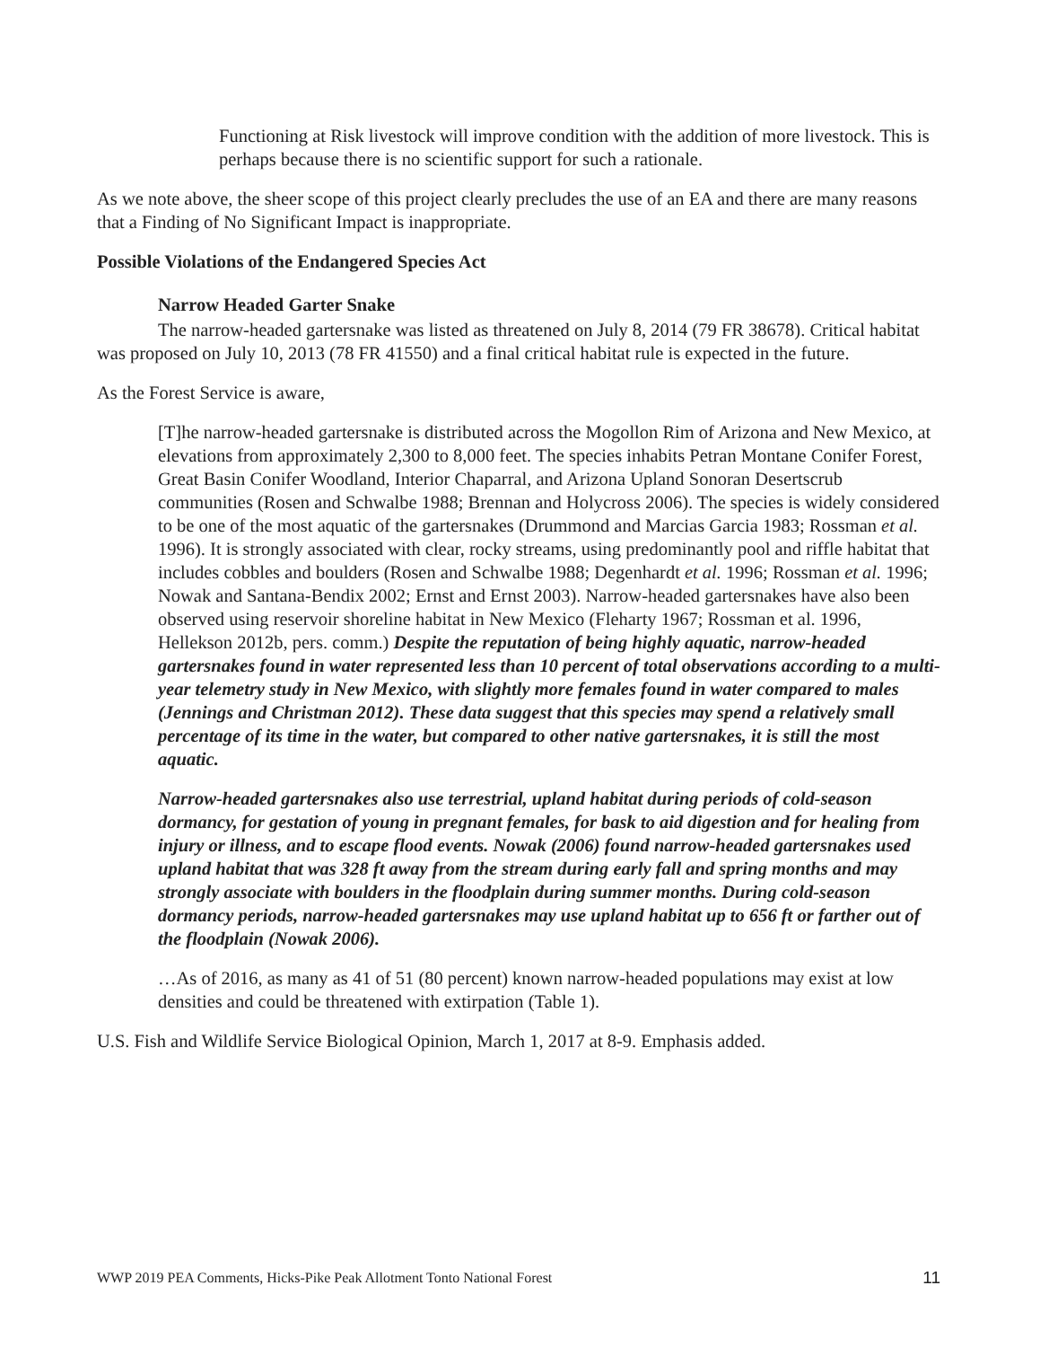Functioning at Risk livestock will improve condition with the addition of more livestock. This is perhaps because there is no scientific support for such a rationale.
As we note above, the sheer scope of this project clearly precludes the use of an EA and there are many reasons that a Finding of No Significant Impact is inappropriate.
Possible Violations of the Endangered Species Act
Narrow Headed Garter Snake
The narrow-headed gartersnake was listed as threatened on July 8, 2014 (79 FR 38678). Critical habitat was proposed on July 10, 2013 (78 FR 41550) and a final critical habitat rule is expected in the future.
As the Forest Service is aware,
[T]he narrow-headed gartersnake is distributed across the Mogollon Rim of Arizona and New Mexico, at elevations from approximately 2,300 to 8,000 feet. The species inhabits Petran Montane Conifer Forest, Great Basin Conifer Woodland, Interior Chaparral, and Arizona Upland Sonoran Desertscrub communities (Rosen and Schwalbe 1988; Brennan and Holycross 2006). The species is widely considered to be one of the most aquatic of the gartersnakes (Drummond and Marcias Garcia 1983; Rossman et al. 1996). It is strongly associated with clear, rocky streams, using predominantly pool and riffle habitat that includes cobbles and boulders (Rosen and Schwalbe 1988; Degenhardt et al. 1996; Rossman et al. 1996; Nowak and Santana-Bendix 2002; Ernst and Ernst 2003). Narrow-headed gartersnakes have also been observed using reservoir shoreline habitat in New Mexico (Fleharty 1967; Rossman et al. 1996, Hellekson 2012b, pers. comm.) Despite the reputation of being highly aquatic, narrow-headed gartersnakes found in water represented less than 10 percent of total observations according to a multi-year telemetry study in New Mexico, with slightly more females found in water compared to males (Jennings and Christman 2012). These data suggest that this species may spend a relatively small percentage of its time in the water, but compared to other native gartersnakes, it is still the most aquatic.
Narrow-headed gartersnakes also use terrestrial, upland habitat during periods of cold-season dormancy, for gestation of young in pregnant females, for bask to aid digestion and for healing from injury or illness, and to escape flood events. Nowak (2006) found narrow-headed gartersnakes used upland habitat that was 328 ft away from the stream during early fall and spring months and may strongly associate with boulders in the floodplain during summer months. During cold-season dormancy periods, narrow-headed gartersnakes may use upland habitat up to 656 ft or farther out of the floodplain (Nowak 2006).
…As of 2016, as many as 41 of 51 (80 percent) known narrow-headed populations may exist at low densities and could be threatened with extirpation (Table 1).
U.S. Fish and Wildlife Service Biological Opinion, March 1, 2017 at 8-9. Emphasis added.
WWP 2019 PEA Comments, Hicks-Pike Peak Allotment Tonto National Forest 11